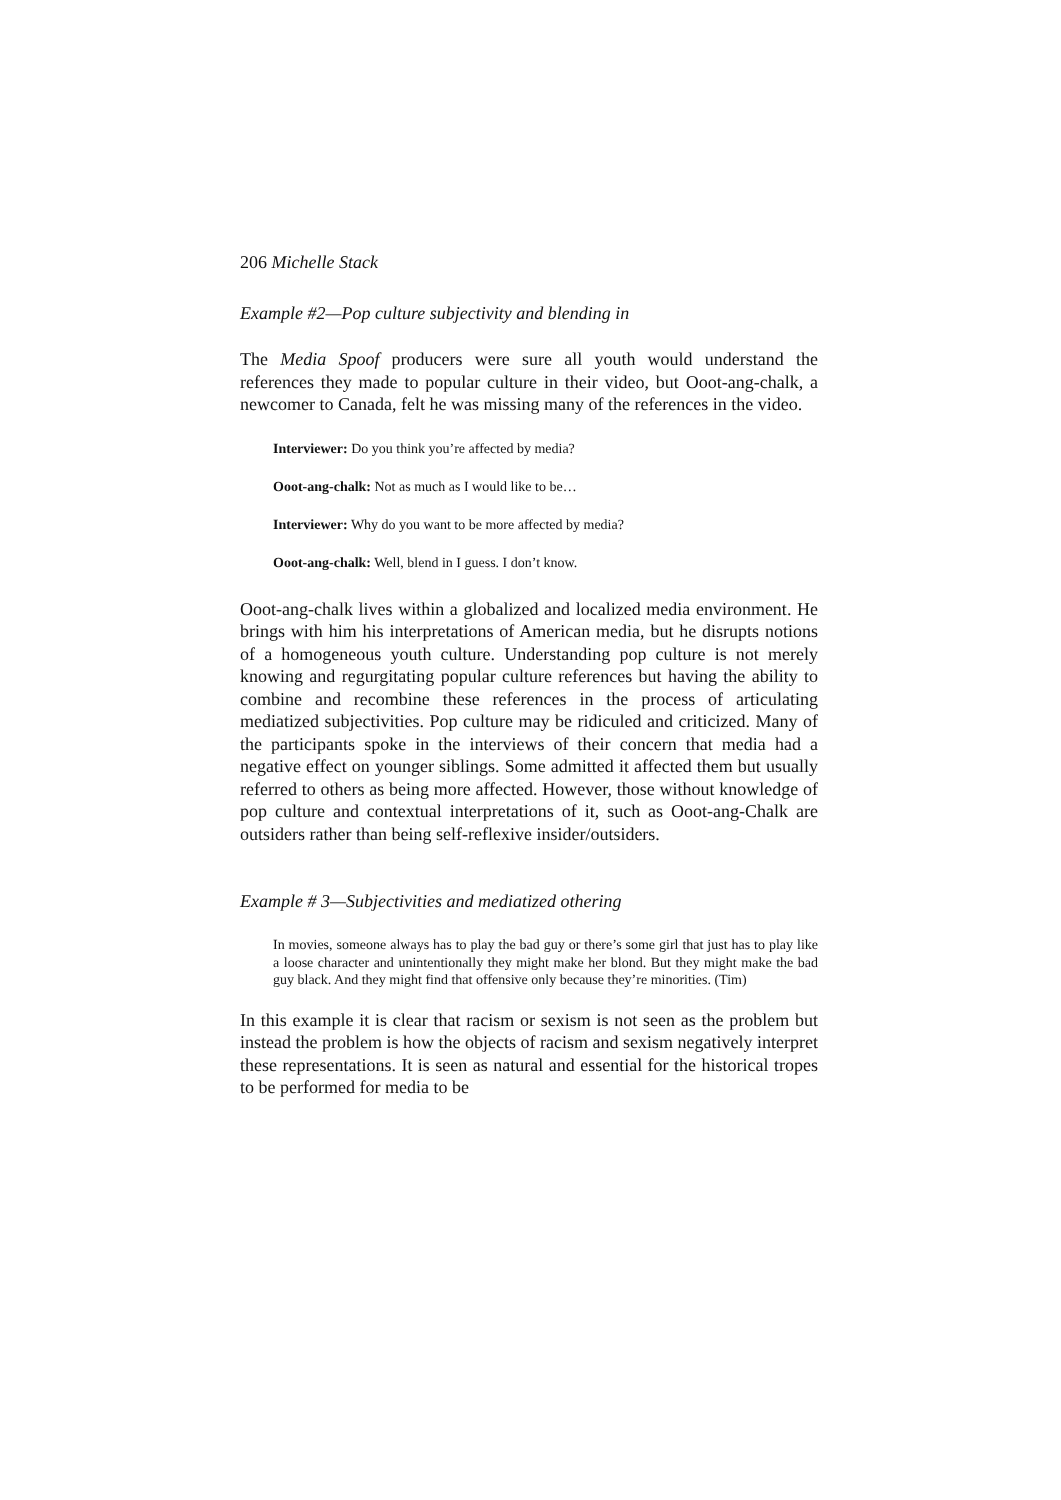206 Michelle Stack
Example #2—Pop culture subjectivity and blending in
The Media Spoof producers were sure all youth would understand the references they made to popular culture in their video, but Ooot-ang-chalk, a newcomer to Canada, felt he was missing many of the references in the video.
Interviewer: Do you think you’re affected by media?
Ooot-ang-chalk: Not as much as I would like to be…
Interviewer: Why do you want to be more affected by media?
Ooot-ang-chalk: Well, blend in I guess. I don’t know.
Ooot-ang-chalk lives within a globalized and localized media environment. He brings with him his interpretations of American media, but he disrupts notions of a homogeneous youth culture. Understanding pop culture is not merely knowing and regurgitating popular culture references but having the ability to combine and recombine these references in the process of articulating mediatized subjectivities. Pop culture may be ridiculed and criticized. Many of the participants spoke in the interviews of their concern that media had a negative effect on younger siblings. Some admitted it affected them but usually referred to others as being more affected. However, those without knowledge of pop culture and contextual interpretations of it, such as Ooot-ang-Chalk are outsiders rather than being self-reflexive insider/outsiders.
Example # 3—Subjectivities and mediatized othering
In movies, someone always has to play the bad guy or there’s some girl that just has to play like a loose character and unintentionally they might make her blond. But they might make the bad guy black. And they might find that offensive only because they’re minorities. (Tim)
In this example it is clear that racism or sexism is not seen as the problem but instead the problem is how the objects of racism and sexism negatively interpret these representations. It is seen as natural and essential for the historical tropes to be performed for media to be